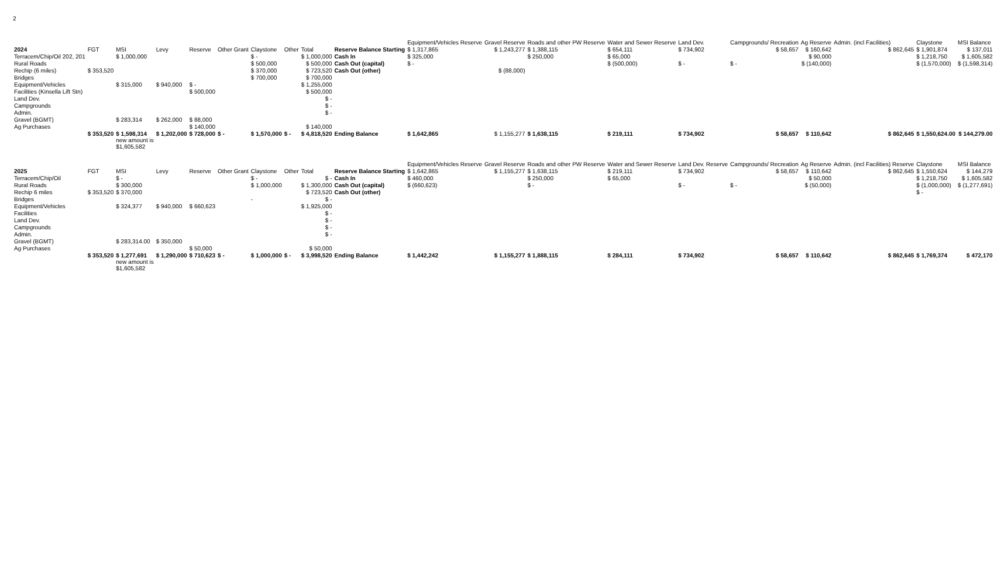2
| | | | | | | | | | | Equipment/Vehicles Reserve | Gravel Reserve | Roads and other PW Reserve | Water and Sewer Reserve | Land Dev. | Campgrounds/ Recreation | Ag Reserve | Admin. (incl Facilities) | Claystone | MSI Balance |
| --- | --- | --- | --- | --- | --- | --- | --- | --- | --- | --- | --- | --- | --- | --- | --- | --- | --- | --- | --- |
| 2024 | FGT | MSI | Levy | Reserve | Other Grant | Claystone | Other | Total | Reserve Balance Starting | $ 1,317,865 | $ 1,243,277 | $ 1,388,115 | $ 654,111 | $ 734,902 | $ 58,657 | $ 160,642 | $ 862,645 | $ 1,901,874 | $ 137,011 |
| Terracem/Chip/Oil 202, 201 | | $ 1,000,000 | | | | $ - | | $ 1,000,000 | Cash In | $ 325,000 | | $ 250,000 | $ 65,000 | | | $ 90,000 | | $ 1,218,750 | $ 1,605,582 |
| Rural Roads | | | | | | $ 500,000 | | $ 500,000 | Cash Out (capital) | $ - | | | $ (500,000) | $ - | $ - | $ (140,000) | | $ (1,570,000) | $ (1,598,314) |
| Rechip (6 miles) | $ 353,520 | | | | | $ 370,000 | | $ 723,520 | Cash Out (other) | | $ (88,000) | | | | | | | | |
| Bridges | | | | | | $ 700,000 | | $ 700,000 | | | | | | | | | | | |
| Equipment/Vehicles | | $ 315,000 | $ 940,000 | $ - | | | | $ 1,255,000 | | | | | | | | | | | |
| Facilities (Kinsella Lift Stn) | | | | $ 500,000 | | | | $ 500,000 | | | | | | | | | | | |
| Land Dev. | | | | | | | | $ - | | | | | | | | | | | |
| Campgrounds | | | | | | | | $ - | | | | | | | | | | | |
| Admin. | | | | | | | | $ - | | | | | | | | | | | |
| Gravel (BGMT) | | $ 283,314 | $ 262,000 | $ 88,000 | | | | | | | | | | | | | | | |
| Ag Purchases | | | | $ 140,000 | | | | $ 140,000 | | | | | | | | | | | |
| | $ 353,520 | $ 1,598,314 | $ 1,202,000 | $ 728,000 | $ - | $ 1,570,000 | $ - | $ 4,818,520 | Ending Balance | $ 1,642,865 | $ 1,155,277 | $ 1,638,115 | $ 219,111 | $ 734,902 | $ 58,657 | $ 110,642 | $ 862,645 | $ 1,550,624.00 | $ 144,279.00 |
| | | new amount is $1,605,582 | | | | | | | | | | | | | | | | | |
| | | | | | | | | | | Equipment/Vehicles Reserve | Gravel Reserve | Roads and other PW Reserve | Water and Sewer Reserve | Land Dev. Reserve | Campgrounds/ Recreation | Ag Reserve | Admin. (incl Facilities) Reserve | Claystone | MSI Balance |
| 2025 | FGT | MSI | Levy | Reserve | Other Grant | Claystone | Other | Total | Reserve Balance Starting | $ 1,642,865 | $ 1,155,277 | $ 1,638,115 | $ 219,111 | $ 734,902 | $ 58,657 | $ 110,642 | $ 862,645 | $ 1,550,624 | $ 144,279 |
| Terracem/Chip/Oil | | $ - | | | | $ - | | $ - | Cash In | $ 460,000 | | $ 250,000 | $ 65,000 | | | $ 50,000 | | $ 1,218,750 | $ 1,605,582 |
| Rural Roads | | $ 300,000 | | | | $ 1,000,000 | | $ 1,300,000 | Cash Out (capital) | $ (660,623) | | $ - | | $ - | $ - | $ (50,000) | | $ (1,000,000) | $ (1,277,691) |
| Rechip 6 miles | $ 353,520 | $ 370,000 | | | | | | $ 723,520 | Cash Out (other) | | | | | | | | | $ - | |
| Bridges | | | | | | - | | $ - | | | | | | | | | | | |
| Equipment/Vehicles | | $ 324,377 | $ 940,000 | $ 660,623 | | | | $ 1,925,000 | | | | | | | | | | | |
| Facilities | | | | | | | | $ - | | | | | | | | | | | |
| Land Dev. | | | | | | | | $ - | | | | | | | | | | | |
| Campgrounds | | | | | | | | $ - | | | | | | | | | | | |
| Admin. | | | | | | | | $ - | | | | | | | | | | | |
| Gravel (BGMT) | | $ 283,314.00 | $ 350,000 | | | | | | | | | | | | | | | | |
| Ag Purchases | | | | $ 50,000 | | | | $ 50,000 | | | | | | | | | | | |
| | $ 353,520 | $ 1,277,691 | $ 1,290,000 | $ 710,623 | $ - | $ 1,000,000 | $ - | $ 3,998,520 | Ending Balance | $ 1,442,242 | $ 1,155,277 | $ 1,888,115 | $ 284,111 | $ 734,902 | $ 58,657 | $ 110,642 | $ 862,645 | $ 1,769,374 | $ 472,170 |
| | | new amount is $1,605,582 | | | | | | | | | | | | | | | | | |